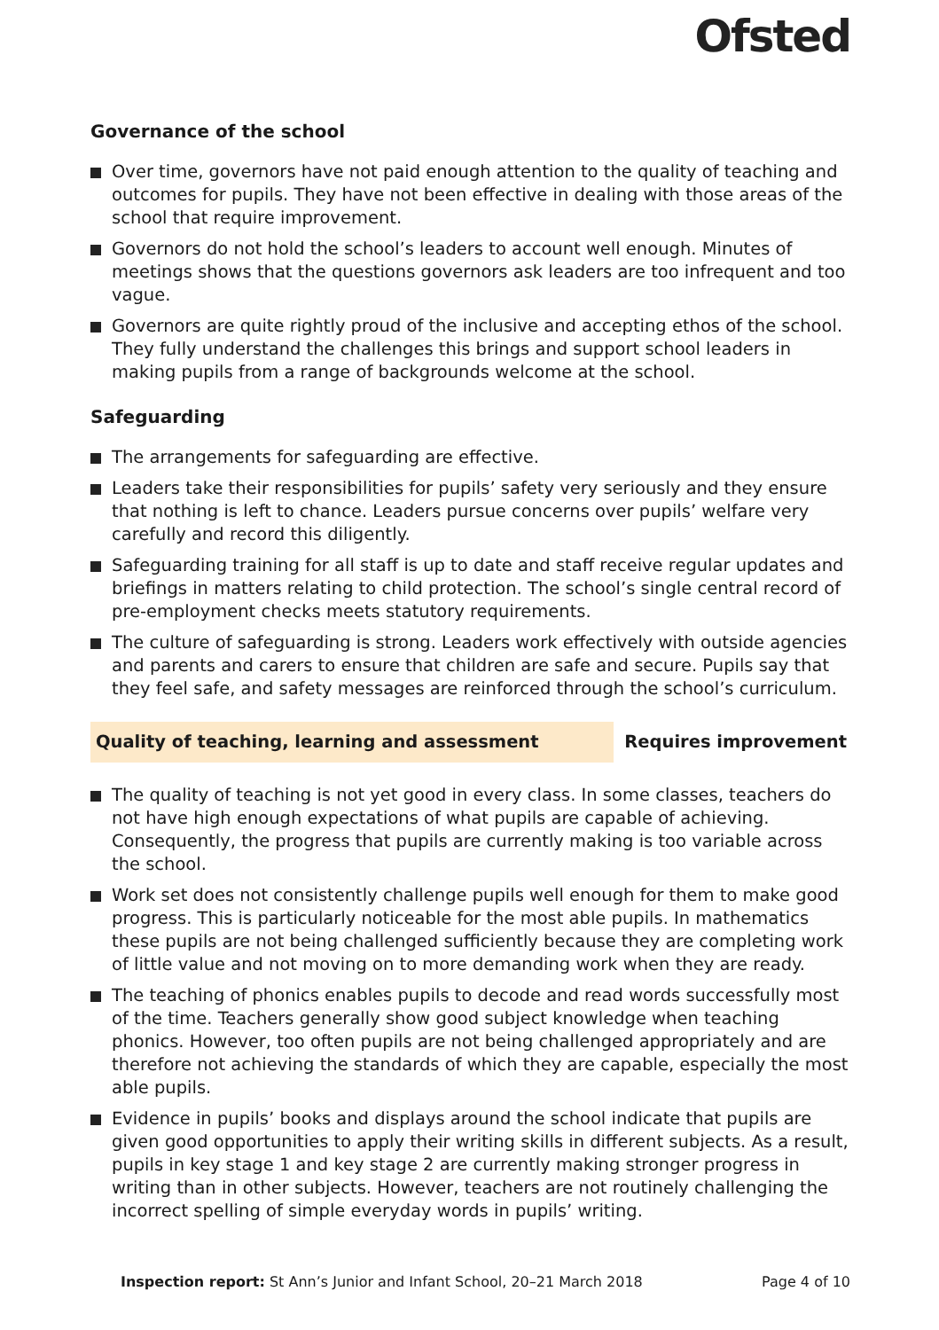Ofsted
Governance of the school
Over time, governors have not paid enough attention to the quality of teaching and outcomes for pupils. They have not been effective in dealing with those areas of the school that require improvement.
Governors do not hold the school’s leaders to account well enough. Minutes of meetings shows that the questions governors ask leaders are too infrequent and too vague.
Governors are quite rightly proud of the inclusive and accepting ethos of the school. They fully understand the challenges this brings and support school leaders in making pupils from a range of backgrounds welcome at the school.
Safeguarding
The arrangements for safeguarding are effective.
Leaders take their responsibilities for pupils’ safety very seriously and they ensure that nothing is left to chance. Leaders pursue concerns over pupils’ welfare very carefully and record this diligently.
Safeguarding training for all staff is up to date and staff receive regular updates and briefings in matters relating to child protection. The school’s single central record of pre-employment checks meets statutory requirements.
The culture of safeguarding is strong. Leaders work effectively with outside agencies and parents and carers to ensure that children are safe and secure. Pupils say that they feel safe, and safety messages are reinforced through the school’s curriculum.
Quality of teaching, learning and assessment
Requires improvement
The quality of teaching is not yet good in every class. In some classes, teachers do not have high enough expectations of what pupils are capable of achieving. Consequently, the progress that pupils are currently making is too variable across the school.
Work set does not consistently challenge pupils well enough for them to make good progress. This is particularly noticeable for the most able pupils. In mathematics these pupils are not being challenged sufficiently because they are completing work of little value and not moving on to more demanding work when they are ready.
The teaching of phonics enables pupils to decode and read words successfully most of the time. Teachers generally show good subject knowledge when teaching phonics. However, too often pupils are not being challenged appropriately and are therefore not achieving the standards of which they are capable, especially the most able pupils.
Evidence in pupils’ books and displays around the school indicate that pupils are given good opportunities to apply their writing skills in different subjects. As a result, pupils in key stage 1 and key stage 2 are currently making stronger progress in writing than in other subjects. However, teachers are not routinely challenging the incorrect spelling of simple everyday words in pupils’ writing.
Inspection report: St Ann’s Junior and Infant School, 20–21 March 2018
Page 4 of 10